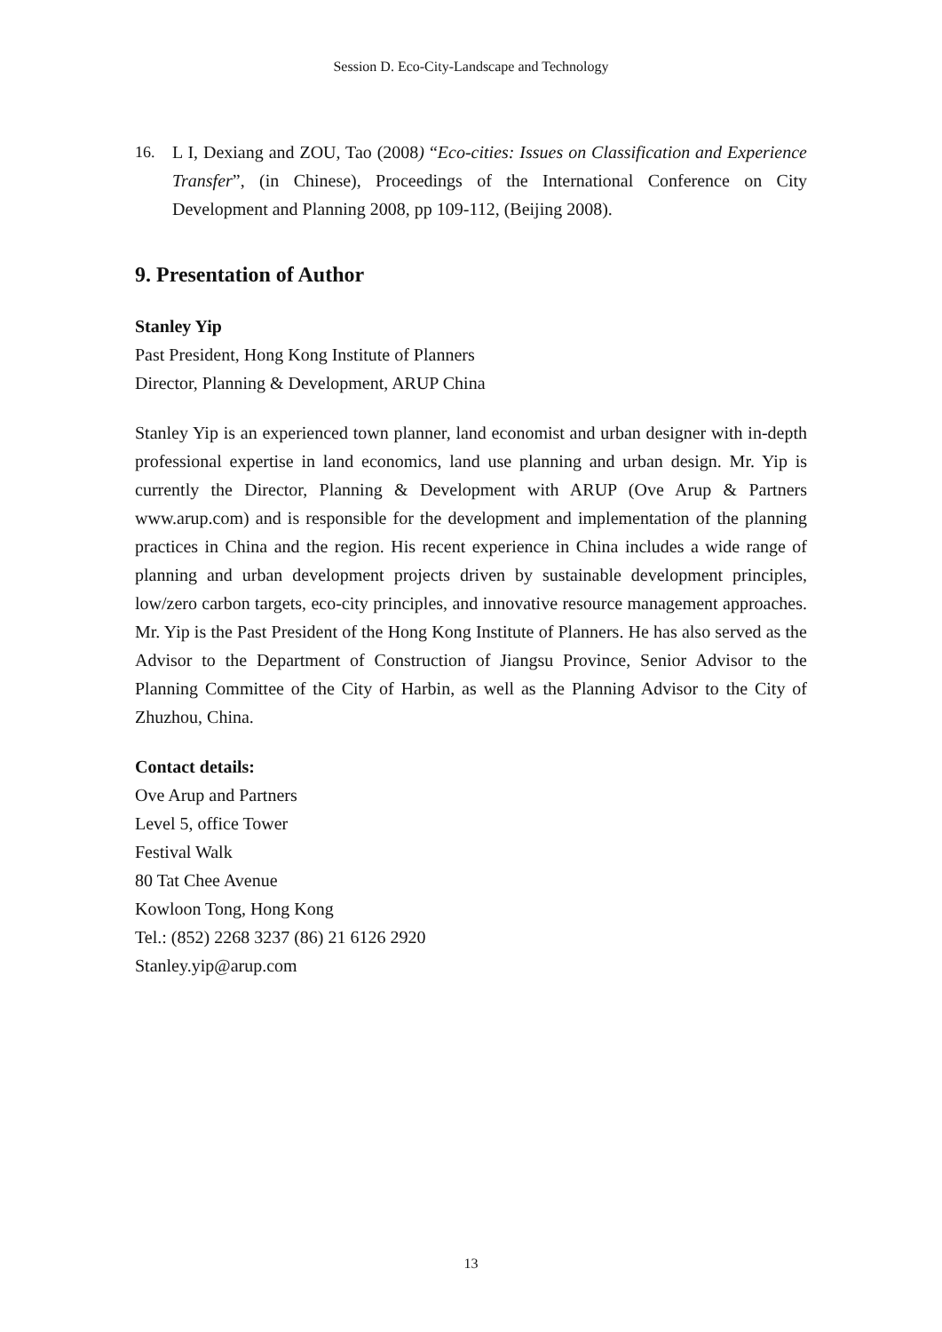Session D. Eco-City-Landscape and Technology
16. L I, Dexiang and ZOU, Tao (2008) “Eco-cities: Issues on Classification and Experience Transfer”, (in Chinese), Proceedings of the International Conference on City Development and Planning 2008, pp 109-112, (Beijing 2008).
9. Presentation of Author
Stanley Yip
Past President, Hong Kong Institute of Planners
Director, Planning & Development, ARUP China
Stanley Yip is an experienced town planner, land economist and urban designer with in-depth professional expertise in land economics, land use planning and urban design. Mr. Yip is currently the Director, Planning & Development with ARUP (Ove Arup & Partners www.arup.com) and is responsible for the development and implementation of the planning practices in China and the region. His recent experience in China includes a wide range of planning and urban development projects driven by sustainable development principles, low/zero carbon targets, eco-city principles, and innovative resource management approaches. Mr. Yip is the Past President of the Hong Kong Institute of Planners. He has also served as the Advisor to the Department of Construction of Jiangsu Province, Senior Advisor to the Planning Committee of the City of Harbin, as well as the Planning Advisor to the City of Zhuzhou, China.
Contact details:
Ove Arup and Partners
Level 5, office Tower
Festival Walk
80 Tat Chee Avenue
Kowloon Tong, Hong Kong
Tel.: (852) 2268 3237 (86) 21 6126 2920
Stanley.yip@arup.com
13